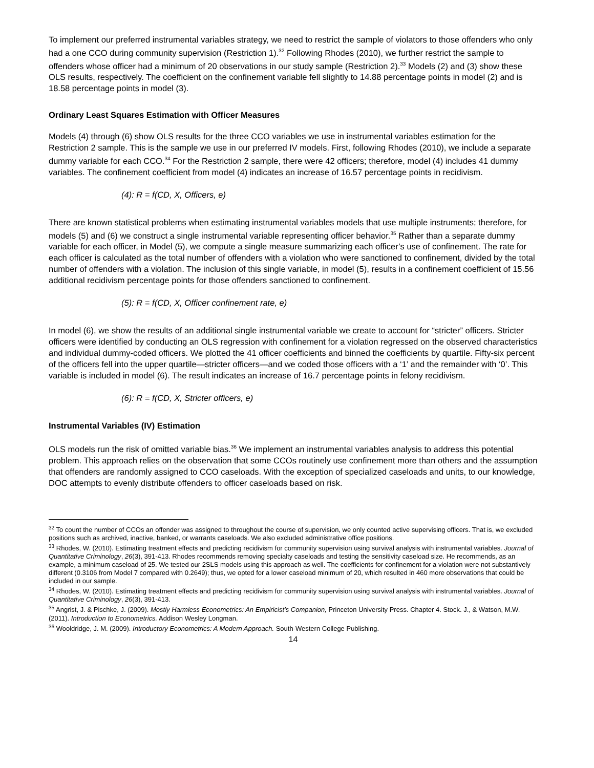To implement our preferred instrumental variables strategy, we need to restrict the sample of violators to those offenders who only had a one CCO during community supervision (Restriction 1).<sup>32</sup> Following Rhodes (2010), we further restrict the sample to offenders whose officer had a minimum of 20 observations in our study sample (Restriction 2).<sup>33</sup> Models (2) and (3) show these OLS results, respectively. The coefficient on the confinement variable fell slightly to 14.88 percentage points in model (2) and is 18.58 percentage points in model (3).
Ordinary Least Squares Estimation with Officer Measures
Models (4) through (6) show OLS results for the three CCO variables we use in instrumental variables estimation for the Restriction 2 sample. This is the sample we use in our preferred IV models. First, following Rhodes (2010), we include a separate dummy variable for each CCO.<sup>34</sup> For the Restriction 2 sample, there were 42 officers; therefore, model (4) includes 41 dummy variables. The confinement coefficient from model (4) indicates an increase of 16.57 percentage points in recidivism.
(4): R = f(CD, X, Officers, e)
There are known statistical problems when estimating instrumental variables models that use multiple instruments; therefore, for models (5) and (6) we construct a single instrumental variable representing officer behavior.<sup>35</sup> Rather than a separate dummy variable for each officer, in Model (5), we compute a single measure summarizing each officer’s use of confinement. The rate for each officer is calculated as the total number of offenders with a violation who were sanctioned to confinement, divided by the total number of offenders with a violation. The inclusion of this single variable, in model (5), results in a confinement coefficient of 15.56 additional recidivism percentage points for those offenders sanctioned to confinement.
(5): R = f(CD, X, Officer confinement rate, e)
In model (6), we show the results of an additional single instrumental variable we create to account for “stricter” officers. Stricter officers were identified by conducting an OLS regression with confinement for a violation regressed on the observed characteristics and individual dummy-coded officers. We plotted the 41 officer coefficients and binned the coefficients by quartile. Fifty-six percent of the officers fell into the upper quartile—stricter officers—and we coded those officers with a ‘1’ and the remainder with ‘0’. This variable is included in model (6). The result indicates an increase of 16.7 percentage points in felony recidivism.
(6): R = f(CD, X, Stricter officers, e)
Instrumental Variables (IV) Estimation
OLS models run the risk of omitted variable bias.<sup>36</sup> We implement an instrumental variables analysis to address this potential problem. This approach relies on the observation that some CCOs routinely use confinement more than others and the assumption that offenders are randomly assigned to CCO caseloads. With the exception of specialized caseloads and units, to our knowledge, DOC attempts to evenly distribute offenders to officer caseloads based on risk.
<sup>32</sup> To count the number of CCOs an offender was assigned to throughout the course of supervision, we only counted active supervising officers. That is, we excluded positions such as archived, inactive, banked, or warrants caseloads. We also excluded administrative office positions.
<sup>33</sup> Rhodes, W. (2010). Estimating treatment effects and predicting recidivism for community supervision using survival analysis with instrumental variables. Journal of Quantitative Criminology, 26(3), 391-413. Rhodes recommends removing specialty caseloads and testing the sensitivity caseload size. He recommends, as an example, a minimum caseload of 25. We tested our 2SLS models using this approach as well. The coefficients for confinement for a violation were not substantively different (0.3106 from Model 7 compared with 0.2649); thus, we opted for a lower caseload minimum of 20, which resulted in 460 more observations that could be included in our sample.
<sup>34</sup> Rhodes, W. (2010). Estimating treatment effects and predicting recidivism for community supervision using survival analysis with instrumental variables. Journal of Quantitative Criminology, 26(3), 391-413.
<sup>35</sup> Angrist, J. & Pischke, J. (2009). Mostly Harmless Econometrics: An Empiricist’s Companion, Princeton University Press. Chapter 4. Stock. J., & Watson, M.W. (2011). Introduction to Econometrics. Addison Wesley Longman.
<sup>36</sup> Wooldridge, J. M. (2009). Introductory Econometrics: A Modern Approach. South-Western College Publishing.
14